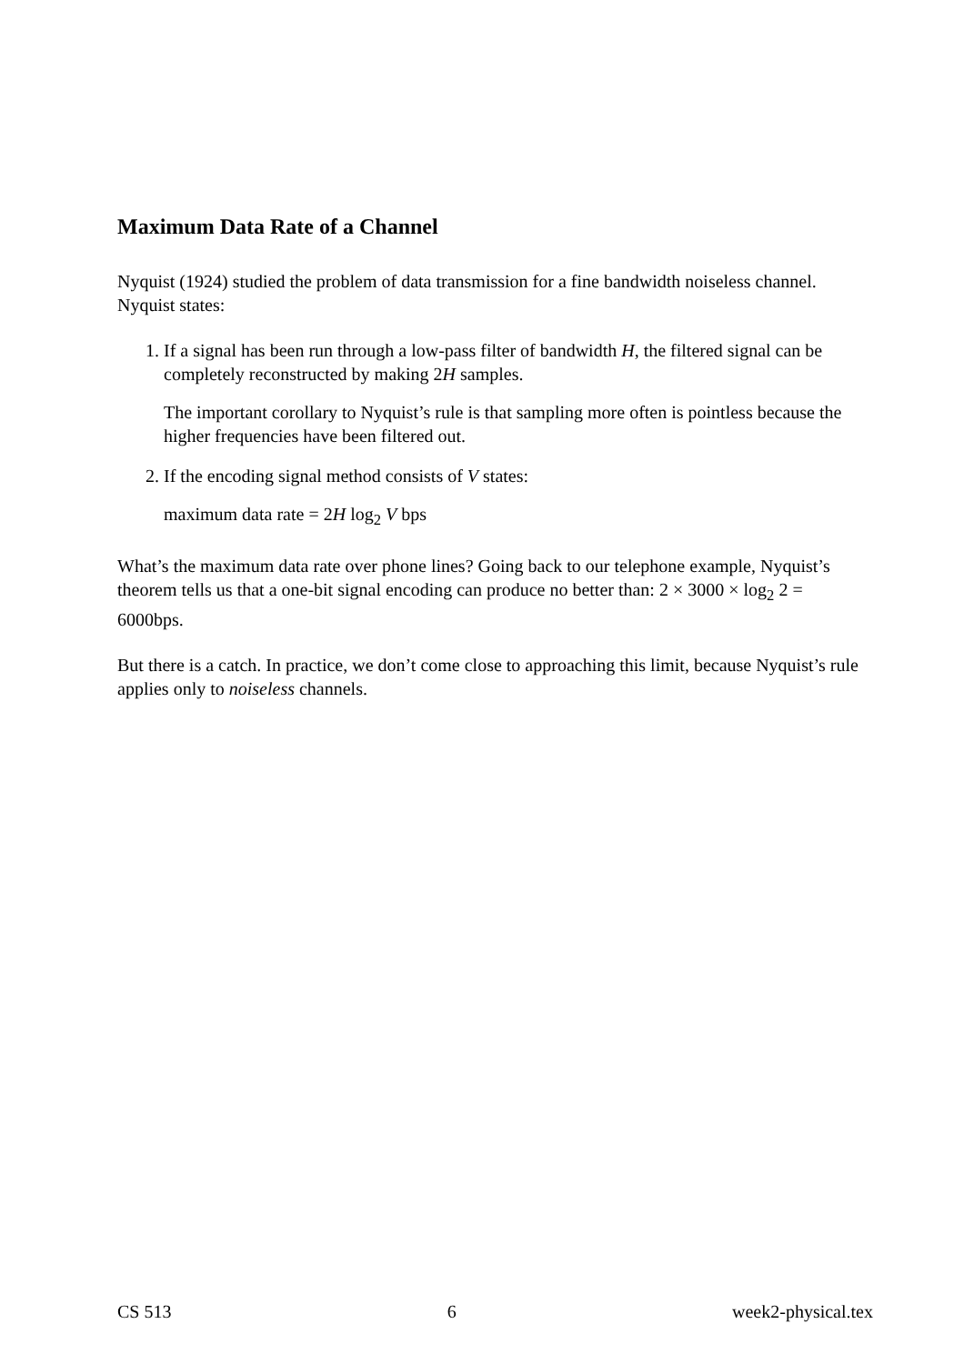Maximum Data Rate of a Channel
Nyquist (1924) studied the problem of data transmission for a fine bandwidth noiseless channel. Nyquist states:
1. If a signal has been run through a low-pass filter of bandwidth H, the filtered signal can be completely reconstructed by making 2H samples.
The important corollary to Nyquist’s rule is that sampling more often is pointless because the higher frequencies have been filtered out.
2. If the encoding signal method consists of V states:
maximum data rate = 2H log<sub>2</sub> V bps
What’s the maximum data rate over phone lines? Going back to our telephone example, Nyquist’s theorem tells us that a one-bit signal encoding can produce no better than: 2 × 3000 × log<sub>2</sub> 2 = 6000bps.
But there is a catch. In practice, we don’t come close to approaching this limit, because Nyquist’s rule applies only to noiseless channels.
CS 513 6 week2-physical.tex